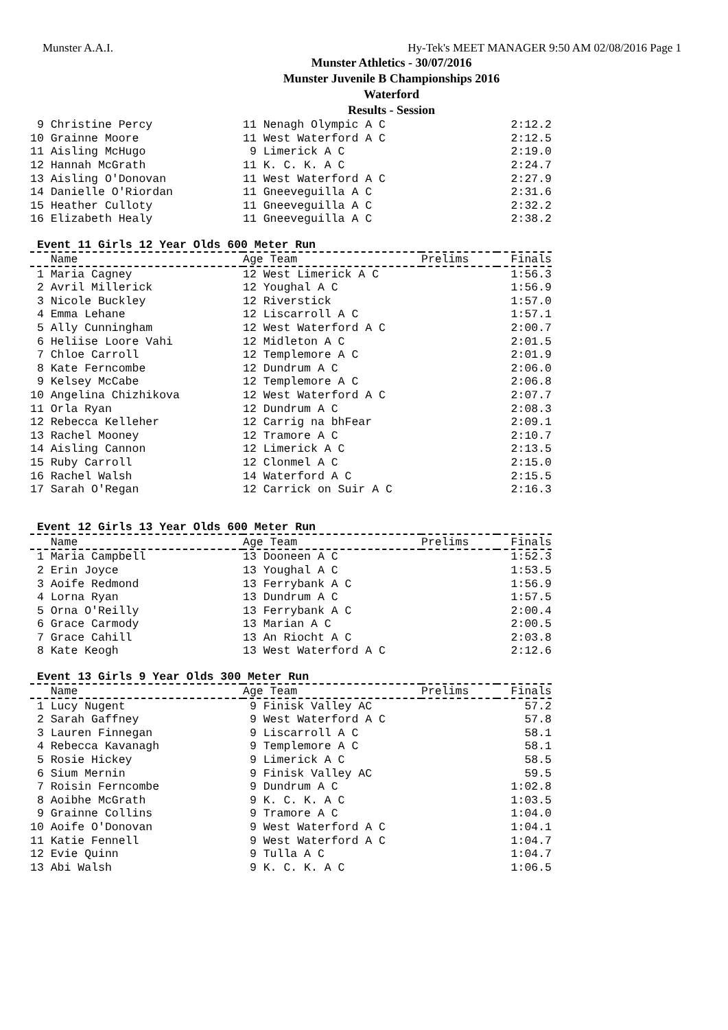Munster A.A.I. Hy-Tek's MEET MANAGER 9:50 AM 02/08/2016 Page 1
Munster Athletics - 30/07/2016
Munster Juvenile B Championships 2016
Waterford
Results - Session
| 9 Christine Percy | 11 Nenagh Olympic A C | | 2:12.2 |
| 10 Grainne Moore | 11 West Waterford A C | | 2:12.5 |
| 11 Aisling McHugo | 9 Limerick A C | | 2:19.0 |
| 12 Hannah McGrath | 11 K. C. K. A C | | 2:24.7 |
| 13 Aisling O'Donovan | 11 West Waterford A C | | 2:27.9 |
| 14 Danielle O'Riordan | 11 Gneeveguilla A C | | 2:31.6 |
| 15 Heather Culloty | 11 Gneeveguilla A C | | 2:32.2 |
| 16 Elizabeth Healy | 11 Gneeveguilla A C | | 2:38.2 |
Event 11 Girls 12 Year Olds 600 Meter Run
| Name | Age Team | Prelims | Finals |
| --- | --- | --- | --- |
| 1 Maria Cagney | 12 West Limerick A C | | 1:56.3 |
| 2 Avril Millerick | 12 Youghal A C | | 1:56.9 |
| 3 Nicole Buckley | 12 Riverstick | | 1:57.0 |
| 4 Emma Lehane | 12 Liscarroll A C | | 1:57.1 |
| 5 Ally Cunningham | 12 West Waterford A C | | 2:00.7 |
| 6 Heliise Loore Vahi | 12 Midleton A C | | 2:01.5 |
| 7 Chloe Carroll | 12 Templemore A C | | 2:01.9 |
| 8 Kate Ferncombe | 12 Dundrum A C | | 2:06.0 |
| 9 Kelsey McCabe | 12 Templemore A C | | 2:06.8 |
| 10 Angelina Chizhikova | 12 West Waterford A C | | 2:07.7 |
| 11 Orla Ryan | 12 Dundrum A C | | 2:08.3 |
| 12 Rebecca Kelleher | 12 Carrig na bhFear | | 2:09.1 |
| 13 Rachel Mooney | 12 Tramore A C | | 2:10.7 |
| 14 Aisling Cannon | 12 Limerick A C | | 2:13.5 |
| 15 Ruby Carroll | 12 Clonmel A C | | 2:15.0 |
| 16 Rachel Walsh | 14 Waterford A C | | 2:15.5 |
| 17 Sarah O'Regan | 12 Carrick on Suir A C | | 2:16.3 |
Event 12 Girls 13 Year Olds 600 Meter Run
| Name | Age Team | Prelims | Finals |
| --- | --- | --- | --- |
| 1 Maria Campbell | 13 Dooneen A C | | 1:52.3 |
| 2 Erin Joyce | 13 Youghal A C | | 1:53.5 |
| 3 Aoife Redmond | 13 Ferrybank A C | | 1:56.9 |
| 4 Lorna Ryan | 13 Dundrum A C | | 1:57.5 |
| 5 Orna O'Reilly | 13 Ferrybank A C | | 2:00.4 |
| 6 Grace Carmody | 13 Marian A C | | 2:00.5 |
| 7 Grace Cahill | 13 An Riocht A C | | 2:03.8 |
| 8 Kate Keogh | 13 West Waterford A C | | 2:12.6 |
Event 13 Girls 9 Year Olds 300 Meter Run
| Name | Age Team | Prelims | Finals |
| --- | --- | --- | --- |
| 1 Lucy Nugent | 9 Finisk Valley AC | | 57.2 |
| 2 Sarah Gaffney | 9 West Waterford A C | | 57.8 |
| 3 Lauren Finnegan | 9 Liscarroll A C | | 58.1 |
| 4 Rebecca Kavanagh | 9 Templemore A C | | 58.1 |
| 5 Rosie Hickey | 9 Limerick A C | | 58.5 |
| 6 Sium Mernin | 9 Finisk Valley AC | | 59.5 |
| 7 Roisin Ferncombe | 9 Dundrum A C | | 1:02.8 |
| 8 Aoibhe McGrath | 9 K. C. K. A C | | 1:03.5 |
| 9 Grainne Collins | 9 Tramore A C | | 1:04.0 |
| 10 Aoife O'Donovan | 9 West Waterford A C | | 1:04.1 |
| 11 Katie Fennell | 9 West Waterford A C | | 1:04.7 |
| 12 Evie Quinn | 9 Tulla A C | | 1:04.7 |
| 13 Abi Walsh | 9 K. C. K. A C | | 1:06.5 |